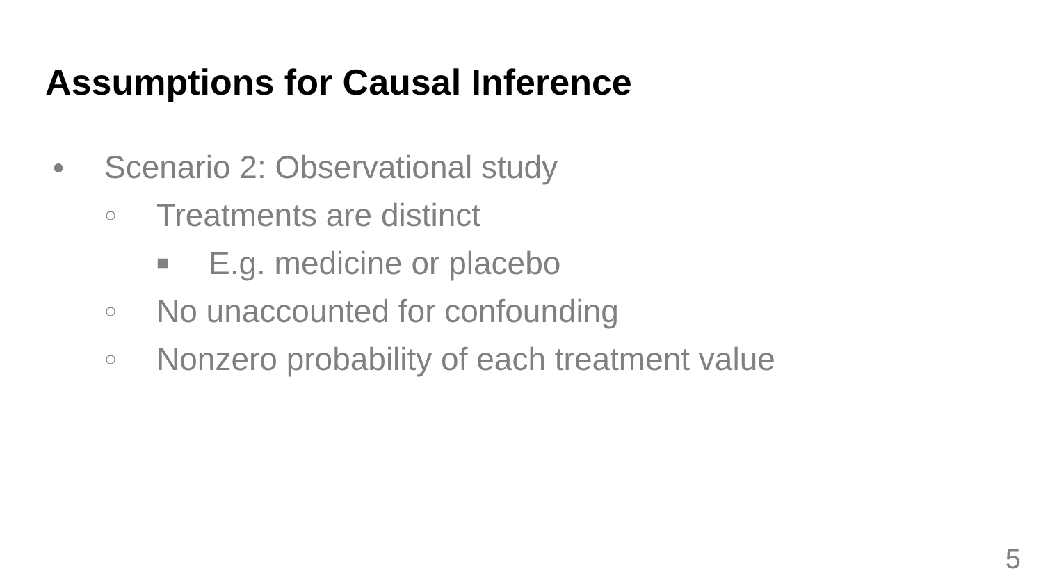Assumptions for Causal Inference
● Scenario 2: Observational study
○ Treatments are distinct
■ E.g. medicine or placebo
○ No unaccounted for confounding
○ Nonzero probability of each treatment value
5